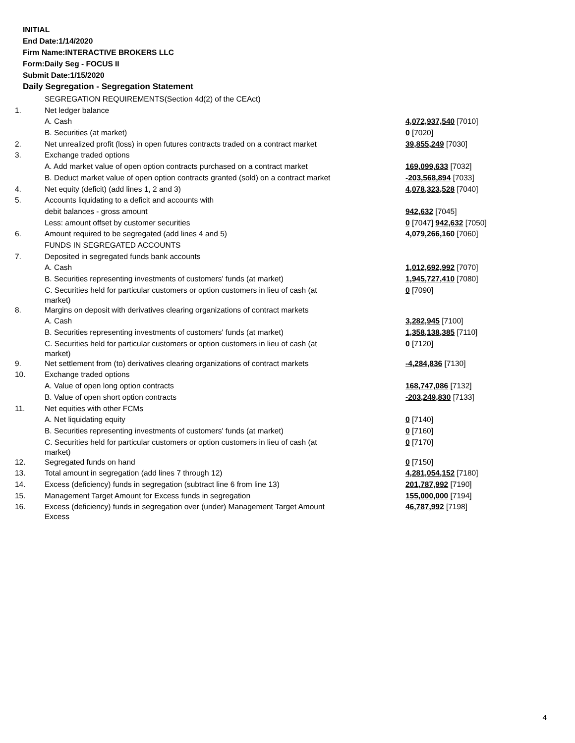INITIAL
End Date:1/14/2020
Firm Name:INTERACTIVE BROKERS LLC
Form:Daily Seg - FOCUS II
Submit Date:1/15/2020
Daily Segregation - Segregation Statement
| | SEGREGATION REQUIREMENTS(Section 4d(2) of the CEAct) | |
| 1. | Net ledger balance | |
| | A. Cash | 4,072,937,540 [7010] |
| | B. Securities (at market) | 0 [7020] |
| 2. | Net unrealized profit (loss) in open futures contracts traded on a contract market | 39,855,249 [7030] |
| 3. | Exchange traded options | |
| | A. Add market value of open option contracts purchased on a contract market | 169,099,633 [7032] |
| | B. Deduct market value of open option contracts granted (sold) on a contract market | -203,568,894 [7033] |
| 4. | Net equity (deficit) (add lines 1, 2 and 3) | 4,078,323,528 [7040] |
| 5. | Accounts liquidating to a deficit and accounts with | |
| | debit balances - gross amount | 942,632 [7045] |
| | Less: amount offset by customer securities | 0 [7047] 942,632 [7050] |
| 6. | Amount required to be segregated (add lines 4 and 5) | 4,079,266,160 [7060] |
| | FUNDS IN SEGREGATED ACCOUNTS | |
| 7. | Deposited in segregated funds bank accounts | |
| | A. Cash | 1,012,692,992 [7070] |
| | B. Securities representing investments of customers' funds (at market) | 1,945,727,410 [7080] |
| | C. Securities held for particular customers or option customers in lieu of cash (at market) | 0 [7090] |
| 8. | Margins on deposit with derivatives clearing organizations of contract markets | |
| | A. Cash | 3,282,945 [7100] |
| | B. Securities representing investments of customers' funds (at market) | 1,358,138,385 [7110] |
| | C. Securities held for particular customers or option customers in lieu of cash (at market) | 0 [7120] |
| 9. | Net settlement from (to) derivatives clearing organizations of contract markets | -4,284,836 [7130] |
| 10. | Exchange traded options | |
| | A. Value of open long option contracts | 168,747,086 [7132] |
| | B. Value of open short option contracts | -203,249,830 [7133] |
| 11. | Net equities with other FCMs | |
| | A. Net liquidating equity | 0 [7140] |
| | B. Securities representing investments of customers' funds (at market) | 0 [7160] |
| | C. Securities held for particular customers or option customers in lieu of cash (at market) | 0 [7170] |
| 12. | Segregated funds on hand | 0 [7150] |
| 13. | Total amount in segregation (add lines 7 through 12) | 4,281,054,152 [7180] |
| 14. | Excess (deficiency) funds in segregation (subtract line 6 from line 13) | 201,787,992 [7190] |
| 15. | Management Target Amount for Excess funds in segregation | 155,000,000 [7194] |
| 16. | Excess (deficiency) funds in segregation over (under) Management Target Amount Excess | 46,787,992 [7198] |
4